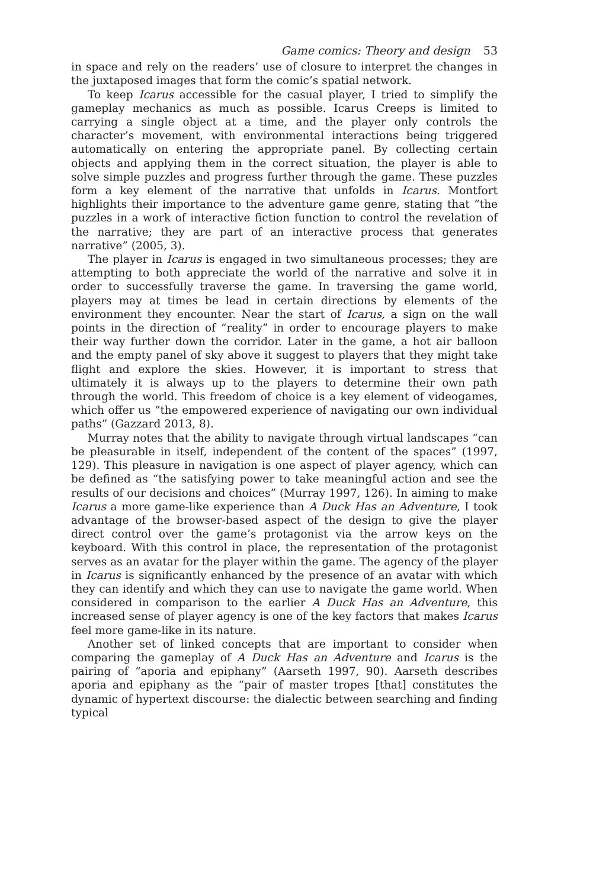Game comics: Theory and design 53
in space and rely on the readers’ use of closure to interpret the changes in the juxtaposed images that form the comic’s spatial network.
To keep Icarus accessible for the casual player, I tried to simplify the gameplay mechanics as much as possible. Icarus Creeps is limited to carrying a single object at a time, and the player only controls the character’s movement, with environmental interactions being triggered automatically on entering the appropriate panel. By collecting certain objects and applying them in the correct situation, the player is able to solve simple puzzles and progress further through the game. These puzzles form a key element of the narrative that unfolds in Icarus. Montfort highlights their importance to the adventure game genre, stating that “the puzzles in a work of interactive fiction function to control the revelation of the narrative; they are part of an interactive process that generates narrative” (2005, 3).
The player in Icarus is engaged in two simultaneous processes; they are attempting to both appreciate the world of the narrative and solve it in order to successfully traverse the game. In traversing the game world, players may at times be lead in certain directions by elements of the environment they encounter. Near the start of Icarus, a sign on the wall points in the direction of “reality” in order to encourage players to make their way further down the corridor. Later in the game, a hot air balloon and the empty panel of sky above it suggest to players that they might take flight and explore the skies. However, it is important to stress that ultimately it is always up to the players to determine their own path through the world. This freedom of choice is a key element of videogames, which offer us “the empowered experience of navigating our own individual paths” (Gazzard 2013, 8).
Murray notes that the ability to navigate through virtual landscapes “can be pleasurable in itself, independent of the content of the spaces” (1997, 129). This pleasure in navigation is one aspect of player agency, which can be defined as “the satisfying power to take meaningful action and see the results of our decisions and choices” (Murray 1997, 126). In aiming to make Icarus a more game-like experience than A Duck Has an Adventure, I took advantage of the browser-based aspect of the design to give the player direct control over the game’s protagonist via the arrow keys on the keyboard. With this control in place, the representation of the protagonist serves as an avatar for the player within the game. The agency of the player in Icarus is significantly enhanced by the presence of an avatar with which they can identify and which they can use to navigate the game world. When considered in comparison to the earlier A Duck Has an Adventure, this increased sense of player agency is one of the key factors that makes Icarus feel more game-like in its nature.
Another set of linked concepts that are important to consider when comparing the gameplay of A Duck Has an Adventure and Icarus is the pairing of “aporia and epiphany” (Aarseth 1997, 90). Aarseth describes aporia and epiphany as the “pair of master tropes [that] constitutes the dynamic of hypertext discourse: the dialectic between searching and finding typical